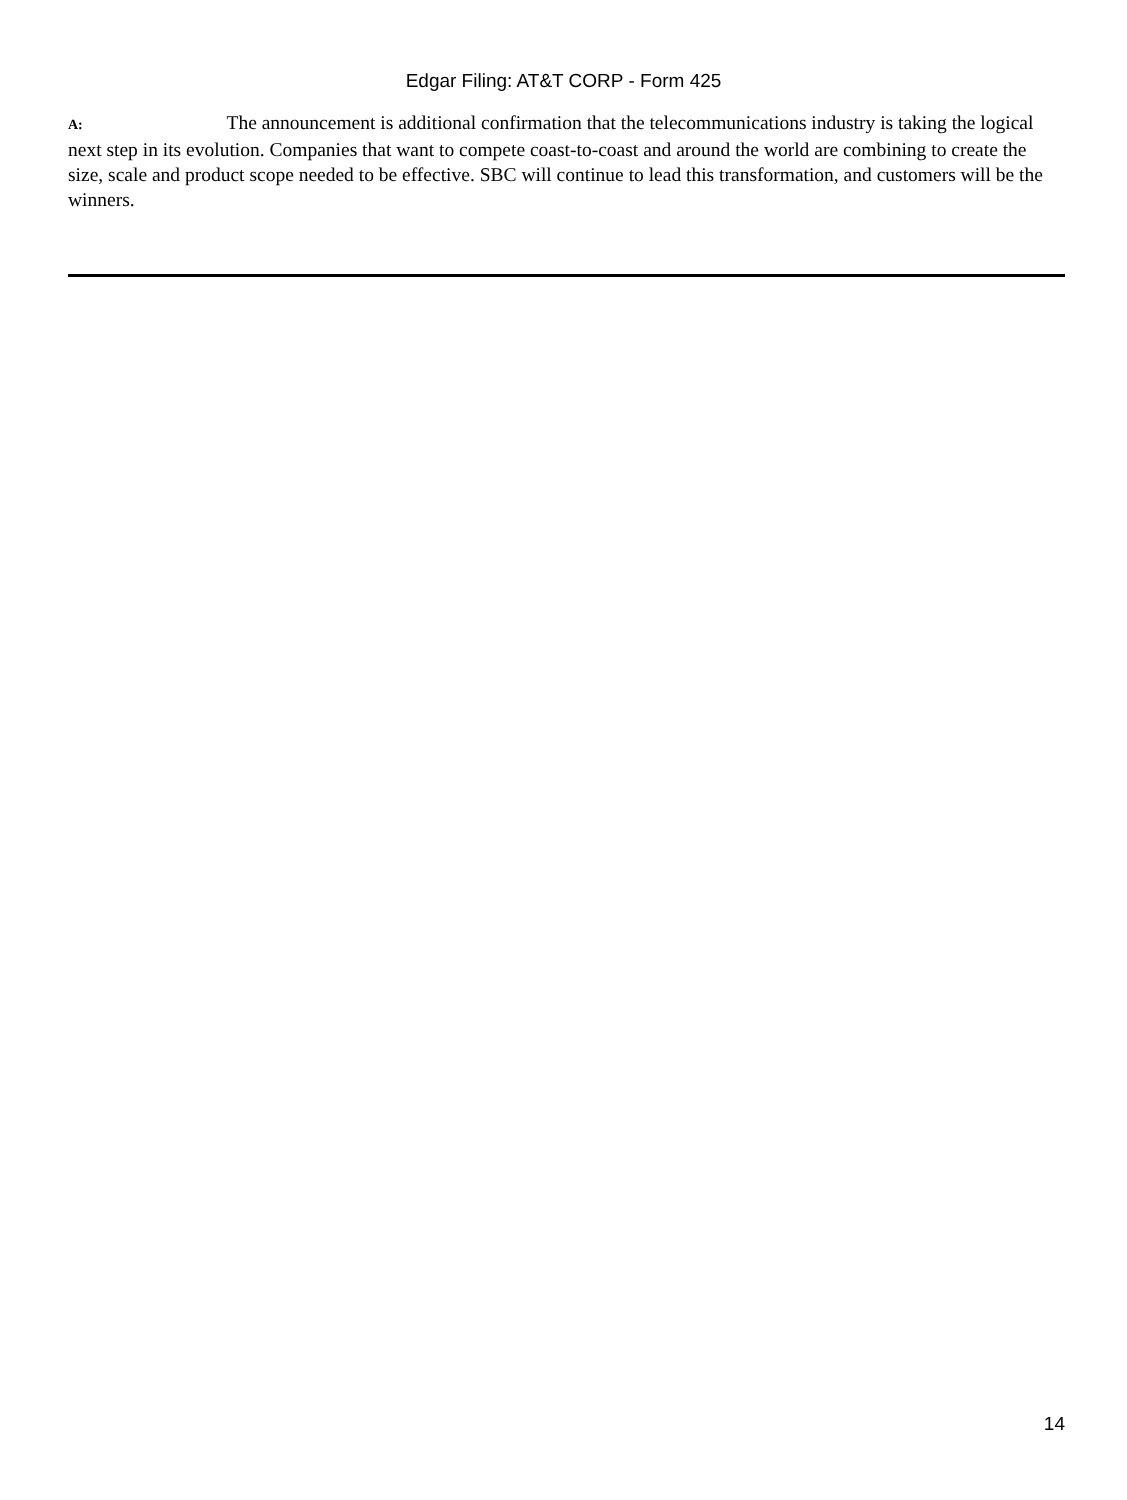Edgar Filing: AT&T CORP - Form 425
A: The announcement is additional confirmation that the telecommunications industry is taking the logical next step in its evolution. Companies that want to compete coast-to-coast and around the world are combining to create the size, scale and product scope needed to be effective. SBC will continue to lead this transformation, and customers will be the winners.
14